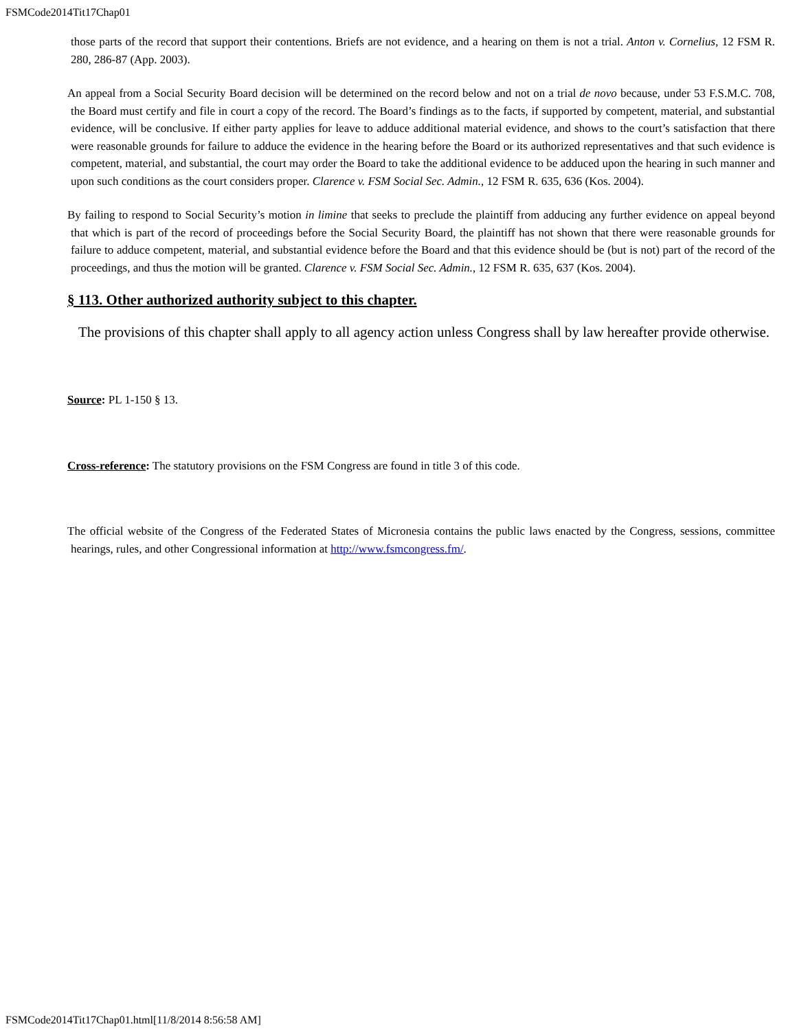FSMCode2014Tit17Chap01
those parts of the record that support their contentions. Briefs are not evidence, and a hearing on them is not a trial. Anton v. Cornelius, 12 FSM R. 280, 286-87 (App. 2003).
An appeal from a Social Security Board decision will be determined on the record below and not on a trial de novo because, under 53 F.S.M.C. 708, the Board must certify and file in court a copy of the record. The Board’s findings as to the facts, if supported by competent, material, and substantial evidence, will be conclusive. If either party applies for leave to adduce additional material evidence, and shows to the court’s satisfaction that there were reasonable grounds for failure to adduce the evidence in the hearing before the Board or its authorized representatives and that such evidence is competent, material, and substantial, the court may order the Board to take the additional evidence to be adduced upon the hearing in such manner and upon such conditions as the court considers proper. Clarence v. FSM Social Sec. Admin., 12 FSM R. 635, 636 (Kos. 2004).
By failing to respond to Social Security’s motion in limine that seeks to preclude the plaintiff from adducing any further evidence on appeal beyond that which is part of the record of proceedings before the Social Security Board, the plaintiff has not shown that there were reasonable grounds for failure to adduce competent, material, and substantial evidence before the Board and that this evidence should be (but is not) part of the record of the proceedings, and thus the motion will be granted. Clarence v. FSM Social Sec. Admin., 12 FSM R. 635, 637 (Kos. 2004).
§ 113. Other authorized authority subject to this chapter.
The provisions of this chapter shall apply to all agency action unless Congress shall by law hereafter provide otherwise.
Source: PL 1-150 § 13.
Cross-reference: The statutory provisions on the FSM Congress are found in title 3 of this code.
The official website of the Congress of the Federated States of Micronesia contains the public laws enacted by the Congress, sessions, committee hearings, rules, and other Congressional information at http://www.fsmcongress.fm/.
FSMCode2014Tit17Chap01.html[11/8/2014 8:56:58 AM]